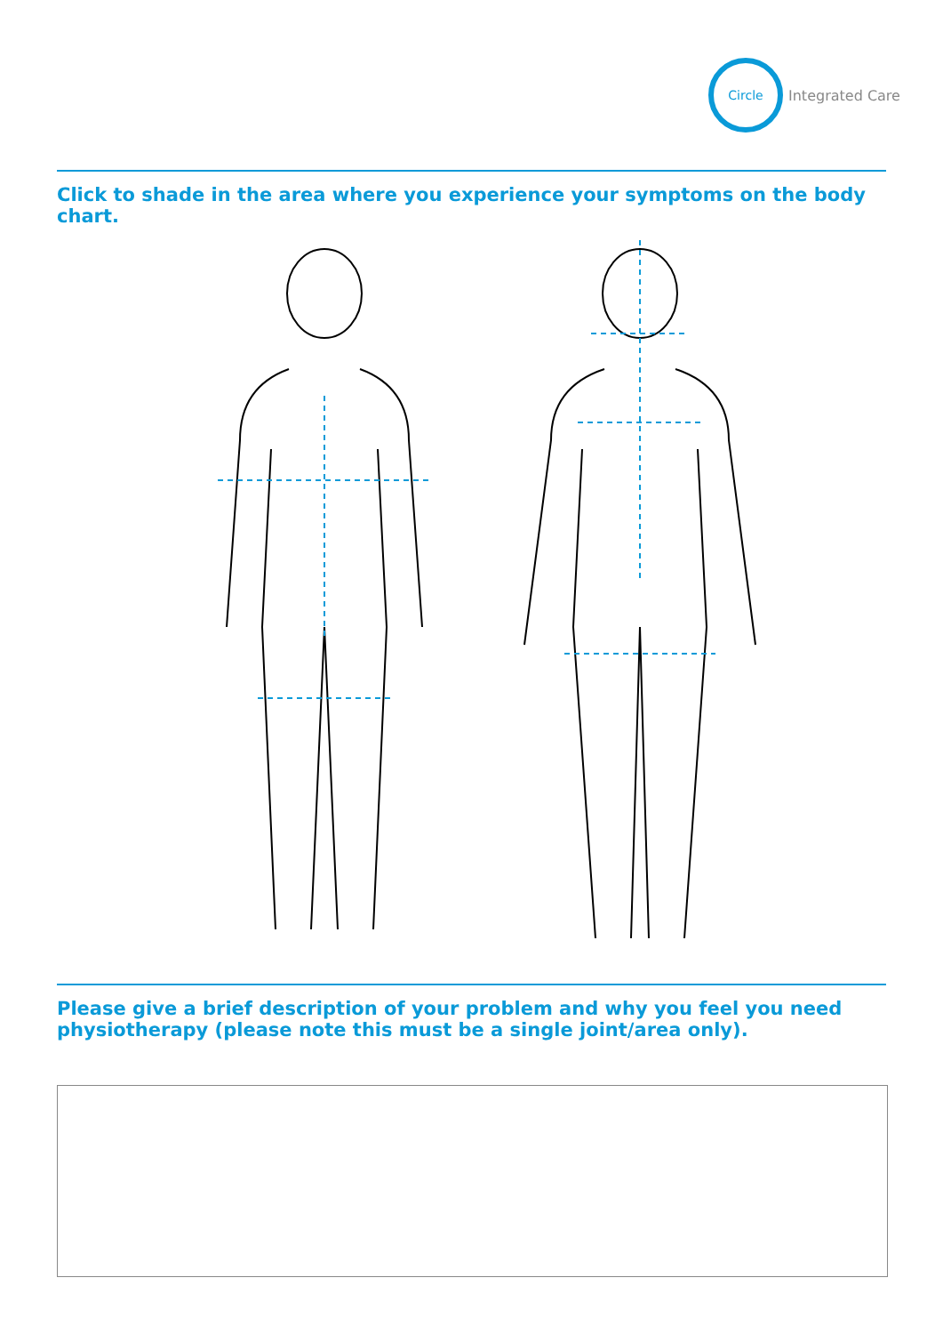Circle
Integrated Care
Click to shade in the area where you experience your symptoms on the body chart.
Please give a brief description of your problem and why you feel you need physiotherapy (please note this must be a single joint/area only).